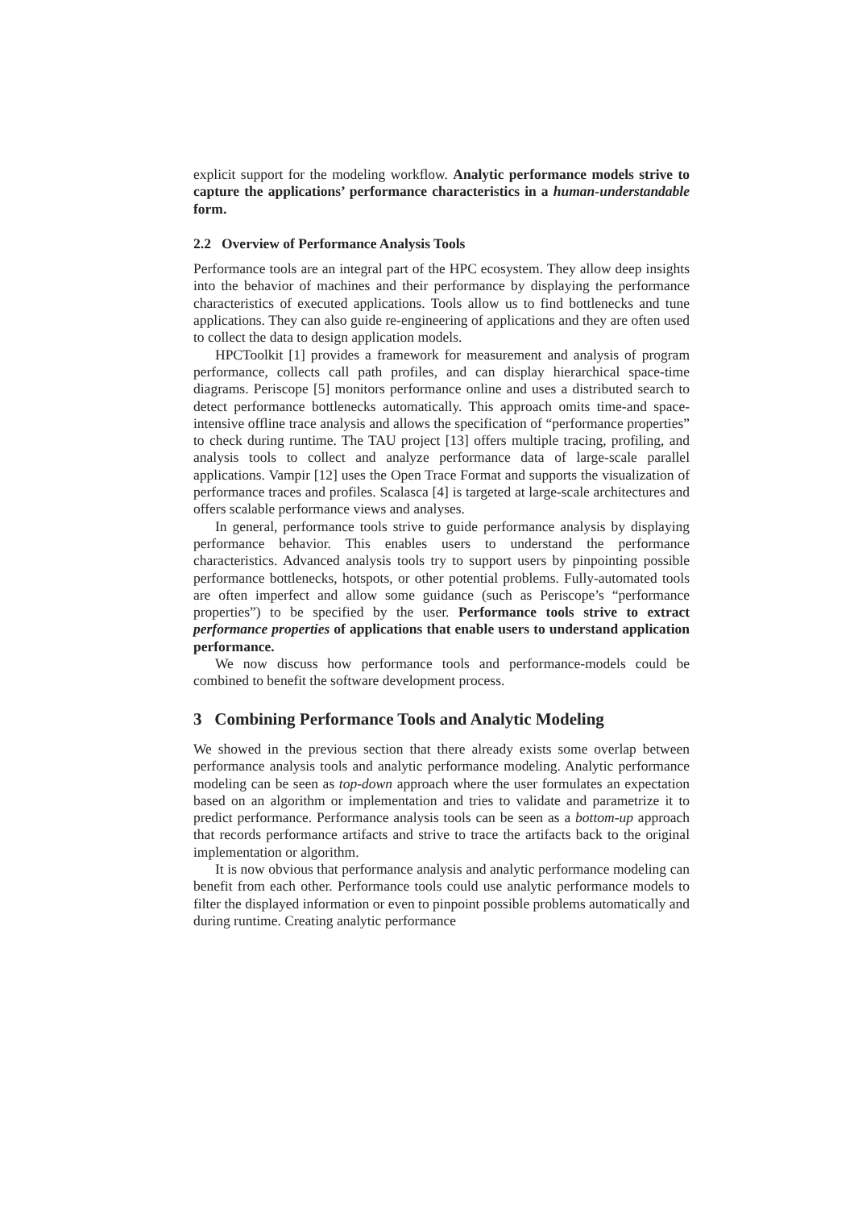explicit support for the modeling workflow. Analytic performance models strive to capture the applications’ performance characteristics in a human-understandable form.
2.2 Overview of Performance Analysis Tools
Performance tools are an integral part of the HPC ecosystem. They allow deep insights into the behavior of machines and their performance by displaying the performance characteristics of executed applications. Tools allow us to find bottlenecks and tune applications. They can also guide re-engineering of applications and they are often used to collect the data to design application models.
HPCToolkit [1] provides a framework for measurement and analysis of program performance, collects call path profiles, and can display hierarchical space-time diagrams. Periscope [5] monitors performance online and uses a distributed search to detect performance bottlenecks automatically. This approach omits time-and space-intensive offline trace analysis and allows the specification of “performance properties” to check during runtime. The TAU project [13] offers multiple tracing, profiling, and analysis tools to collect and analyze performance data of large-scale parallel applications. Vampir [12] uses the Open Trace Format and supports the visualization of performance traces and profiles. Scalasca [4] is targeted at large-scale architectures and offers scalable performance views and analyses.
In general, performance tools strive to guide performance analysis by displaying performance behavior. This enables users to understand the performance characteristics. Advanced analysis tools try to support users by pinpointing possible performance bottlenecks, hotspots, or other potential problems. Fully-automated tools are often imperfect and allow some guidance (such as Periscope’s “performance properties”) to be specified by the user. Performance tools strive to extract performance properties of applications that enable users to understand application performance.
We now discuss how performance tools and performance-models could be combined to benefit the software development process.
3 Combining Performance Tools and Analytic Modeling
We showed in the previous section that there already exists some overlap between performance analysis tools and analytic performance modeling. Analytic performance modeling can be seen as top-down approach where the user formulates an expectation based on an algorithm or implementation and tries to validate and parametrize it to predict performance. Performance analysis tools can be seen as a bottom-up approach that records performance artifacts and strive to trace the artifacts back to the original implementation or algorithm.
It is now obvious that performance analysis and analytic performance modeling can benefit from each other. Performance tools could use analytic performance models to filter the displayed information or even to pinpoint possible problems automatically and during runtime. Creating analytic performance